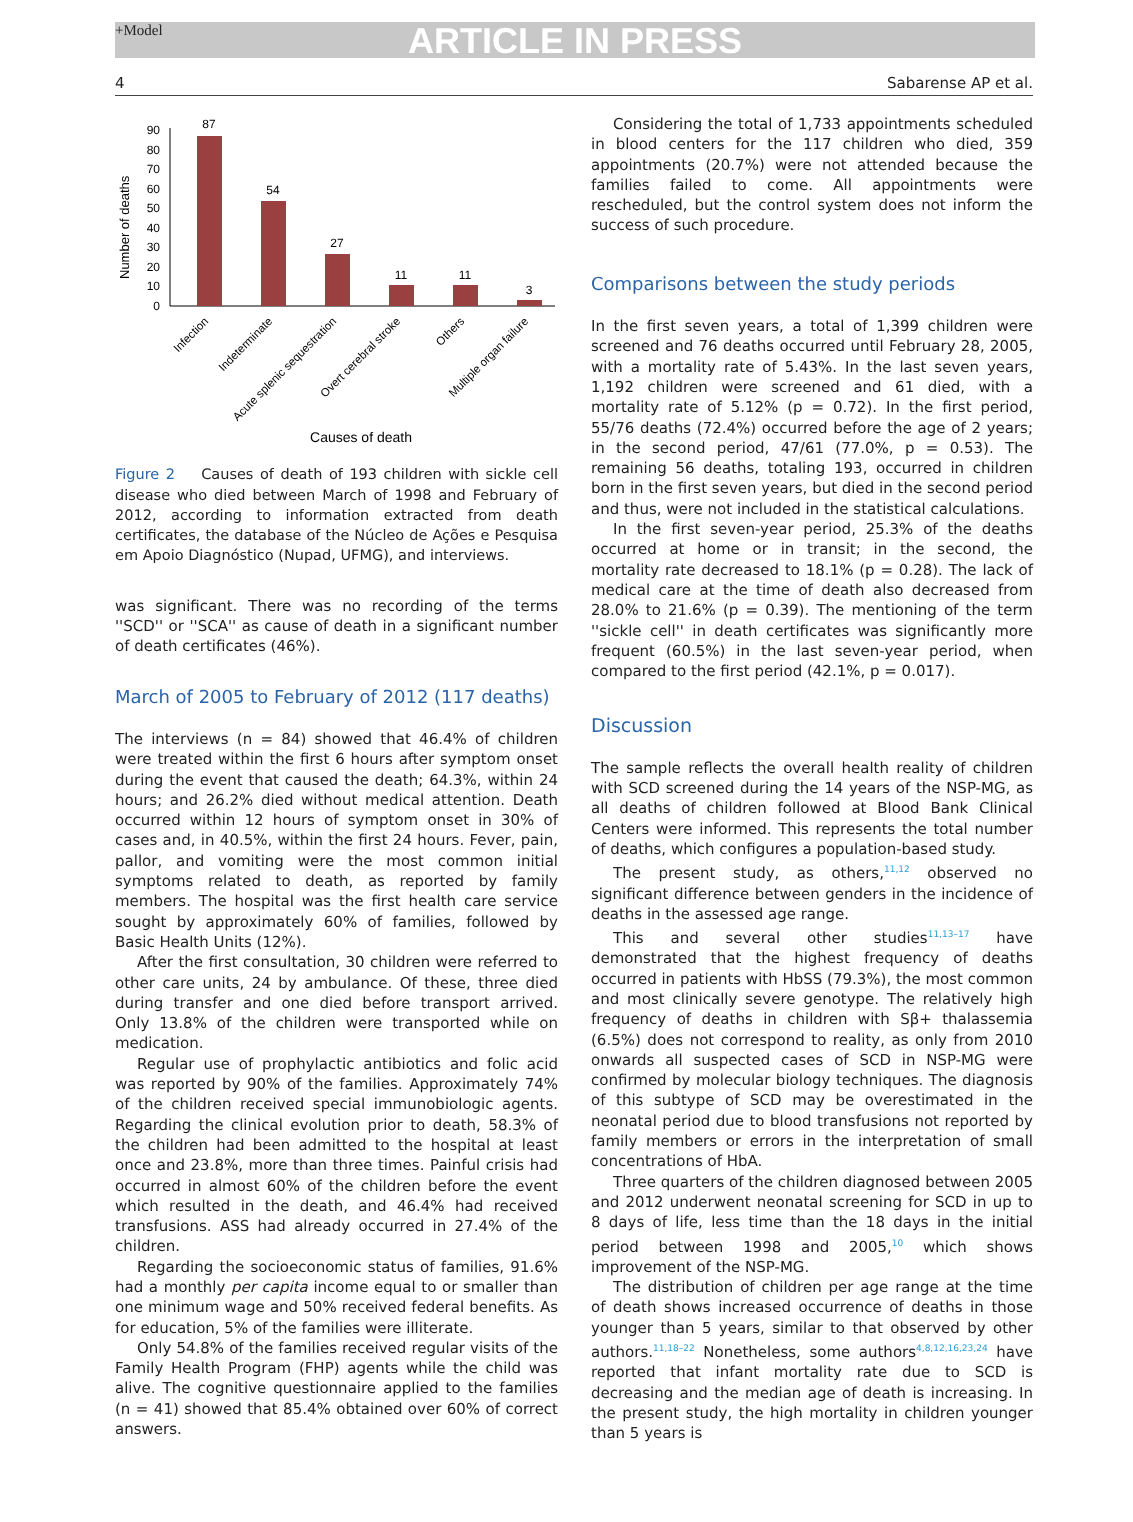+Model
ARTICLE IN PRESS
4 Sabarense AP et al.
Number of deaths
0
10
20
30
40
50
60
70
80
90
87
54
27
11
11
3
Infection
Indeterminate
Acute splenic sequestration
Overt cerebral stroke
Others
Multiple organ failure
Causes of death
Figure 2 Causes of death of 193 children with sickle cell disease who died between March of 1998 and February of 2012, according to information extracted from death certificates, the database of the Núcleo de Ações e Pesquisa em Apoio Diagnóstico (Nupad, UFMG), and interviews.
was significant. There was no recording of the terms ''SCD'' or ''SCA'' as cause of death in a significant number of death certificates (46%).
March of 2005 to February of 2012 (117 deaths)
The interviews (n = 84) showed that 46.4% of children were treated within the first 6 hours after symptom onset during the event that caused the death; 64.3%, within 24 hours; and 26.2% died without medical attention. Death occurred within 12 hours of symptom onset in 30% of cases and, in 40.5%, within the first 24 hours. Fever, pain, pallor, and vomiting were the most common initial symptoms related to death, as reported by family members. The hospital was the first health care service sought by approximately 60% of families, followed by Basic Health Units (12%).
After the first consultation, 30 children were referred to other care units, 24 by ambulance. Of these, three died during transfer and one died before transport arrived. Only 13.8% of the children were transported while on medication.
Regular use of prophylactic antibiotics and folic acid was reported by 90% of the families. Approximately 74% of the children received special immunobiologic agents. Regarding the clinical evolution prior to death, 58.3% of the children had been admitted to the hospital at least once and 23.8%, more than three times. Painful crisis had occurred in almost 60% of the children before the event which resulted in the death, and 46.4% had received transfusions. ASS had already occurred in 27.4% of the children.
Regarding the socioeconomic status of families, 91.6% had a monthly per capita income equal to or smaller than one minimum wage and 50% received federal benefits. As for education, 5% of the families were illiterate.
Only 54.8% of the families received regular visits of the Family Health Program (FHP) agents while the child was alive. The cognitive questionnaire applied to the families (n = 41) showed that 85.4% obtained over 60% of correct answers.
Considering the total of 1,733 appointments scheduled in blood centers for the 117 children who died, 359 appointments (20.7%) were not attended because the families failed to come. All appointments were rescheduled, but the control system does not inform the success of such procedure.
Comparisons between the study periods
In the first seven years, a total of 1,399 children were screened and 76 deaths occurred until February 28, 2005, with a mortality rate of 5.43%. In the last seven years, 1,192 children were screened and 61 died, with a mortality rate of 5.12% (p = 0.72). In the first period, 55/76 deaths (72.4%) occurred before the age of 2 years; in the second period, 47/61 (77.0%, p = 0.53). The remaining 56 deaths, totaling 193, occurred in children born in the first seven years, but died in the second period and thus, were not included in the statistical calculations.
In the first seven-year period, 25.3% of the deaths occurred at home or in transit; in the second, the mortality rate decreased to 18.1% (p = 0.28). The lack of medical care at the time of death also decreased from 28.0% to 21.6% (p = 0.39). The mentioning of the term ''sickle cell'' in death certificates was significantly more frequent (60.5%) in the last seven-year period, when compared to the first period (42.1%, p = 0.017).
Discussion
The sample reflects the overall health reality of children with SCD screened during the 14 years of the NSP-MG, as all deaths of children followed at Blood Bank Clinical Centers were informed. This represents the total number of deaths, which configures a population-based study.
The present study, as others,<sup>11,12</sup> observed no significant difference between genders in the incidence of deaths in the assessed age range.
This and several other studies<sup>11,13–17</sup> have demonstrated that the highest frequency of deaths occurred in patients with HbSS (79.3%), the most common and most clinically severe genotype. The relatively high frequency of deaths in children with Sβ+ thalassemia (6.5%) does not correspond to reality, as only from 2010 onwards all suspected cases of SCD in NSP-MG were confirmed by molecular biology techniques. The diagnosis of this subtype of SCD may be overestimated in the neonatal period due to blood transfusions not reported by family members or errors in the interpretation of small concentrations of HbA.
Three quarters of the children diagnosed between 2005 and 2012 underwent neonatal screening for SCD in up to 8 days of life, less time than the 18 days in the initial period between 1998 and 2005,<sup>10</sup> which shows improvement of the NSP-MG.
The distribution of children per age range at the time of death shows increased occurrence of deaths in those younger than 5 years, similar to that observed by other authors.<sup>11,18–22</sup> Nonetheless, some authors<sup>4,8,12,16,23,24</sup> have reported that infant mortality rate due to SCD is decreasing and the median age of death is increasing. In the present study, the high mortality in children younger than 5 years is